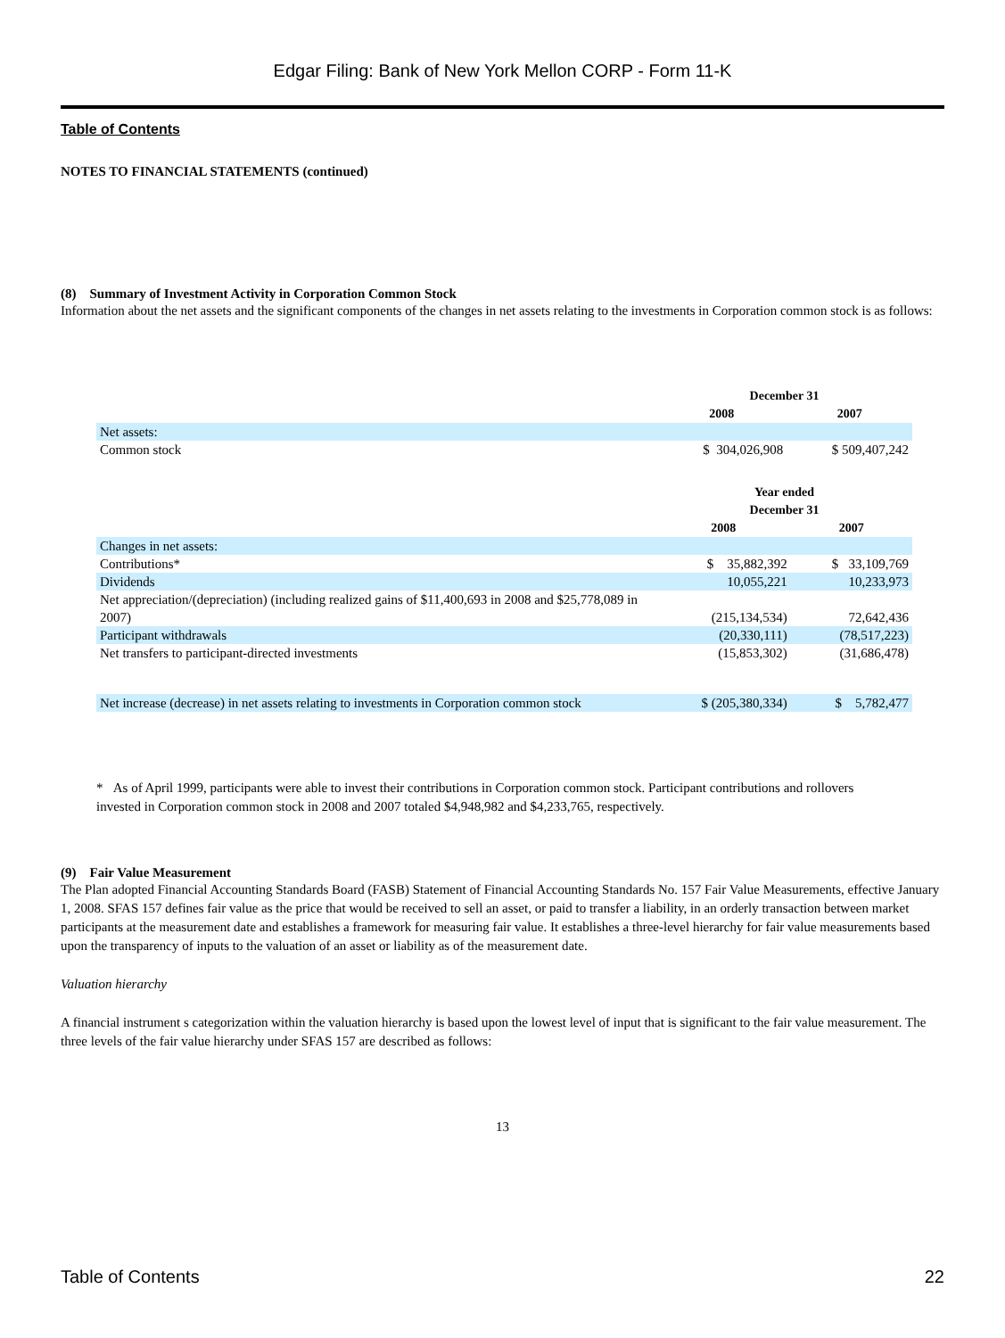Edgar Filing: Bank of New York Mellon CORP - Form 11-K
Table of Contents
NOTES TO FINANCIAL STATEMENTS (continued)
(8) Summary of Investment Activity in Corporation Common Stock
Information about the net assets and the significant components of the changes in net assets relating to the investments in Corporation common stock is as follows:
| | December 31 | |
| --- | --- | --- |
| | 2008 | 2007 |
| Net assets: | | |
| Common stock | $ 304,026,908 | $ 509,407,242 |
| | Year ended December 31 | |
| --- | --- | --- |
| | 2008 | 2007 |
| Changes in net assets: | | |
| Contributions* | $ 35,882,392 | $ 33,109,769 |
| Dividends | 10,055,221 | 10,233,973 |
| Net appreciation/(depreciation) (including realized gains of $11,400,693 in 2008 and $25,778,089 in 2007) | (215,134,534) | 72,642,436 |
| Participant withdrawals | (20,330,111) | (78,517,223) |
| Net transfers to participant-directed investments | (15,853,302) | (31,686,478) |
| Net increase (decrease) in net assets relating to investments in Corporation common stock | $ (205,380,334) | $ 5,782,477 |
* As of April 1999, participants were able to invest their contributions in Corporation common stock. Participant contributions and rollovers invested in Corporation common stock in 2008 and 2007 totaled $4,948,982 and $4,233,765, respectively.
(9) Fair Value Measurement
The Plan adopted Financial Accounting Standards Board (FASB) Statement of Financial Accounting Standards No. 157 Fair Value Measurements, effective January 1, 2008. SFAS 157 defines fair value as the price that would be received to sell an asset, or paid to transfer a liability, in an orderly transaction between market participants at the measurement date and establishes a framework for measuring fair value. It establishes a three-level hierarchy for fair value measurements based upon the transparency of inputs to the valuation of an asset or liability as of the measurement date.
Valuation hierarchy
A financial instrument s categorization within the valuation hierarchy is based upon the lowest level of input that is significant to the fair value measurement. The three levels of the fair value hierarchy under SFAS 157 are described as follows:
13
Table of Contents 22